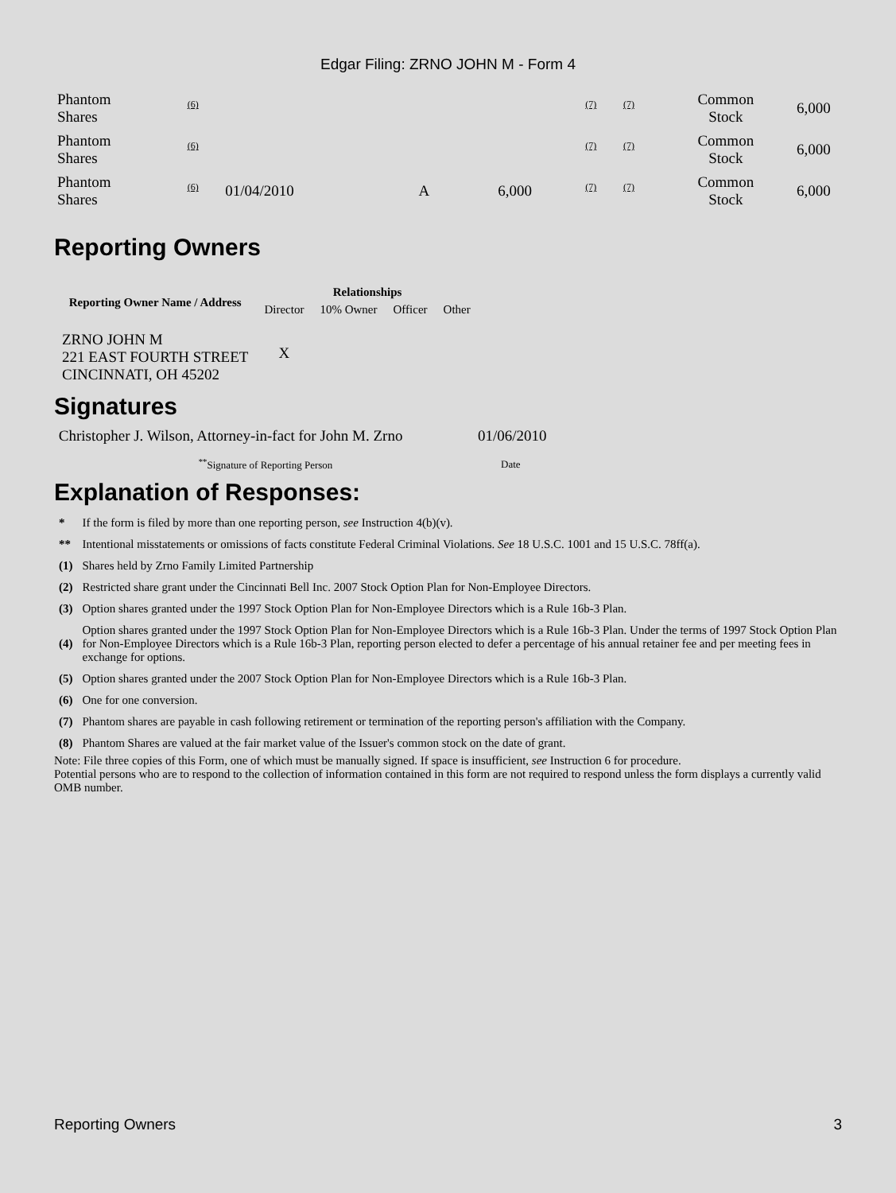Edgar Filing: ZRNO JOHN M - Form 4
| Phantom Shares | <sup>(6)</sup> | | | | | <sup>(7)</sup> | <sup>(7)</sup> | Common Stock | 6,000 |
| Phantom Shares | <sup>(6)</sup> | | | | | <sup>(7)</sup> | <sup>(7)</sup> | Common Stock | 6,000 |
| Phantom Shares | <sup>(6)</sup> | 01/04/2010 | A | | 6,000 | <sup>(7)</sup> | <sup>(7)</sup> | Common Stock | 6,000 |
Reporting Owners
| Reporting Owner Name / Address | Relationships | | | |
| --- | --- | --- | --- | --- |
| | Director | 10% Owner | Officer | Other |
| ZRNO JOHN M 221 EAST FOURTH STREET CINCINNATI, OH 45202 | X | | | |
Signatures
| Christopher J. Wilson, Attorney-in-fact for John M. Zrno | 01/06/2010 |
| <sup>**</sup> Signature of Reporting Person | Date |
Explanation of Responses:
| * | If the form is filed by more than one reporting person, see Instruction 4(b)(v). |
| ** | Intentional misstatements or omissions of facts constitute Federal Criminal Violations. See 18 U.S.C. 1001 and 15 U.S.C. 78ff(a). |
| (1) | Shares held by Zrno Family Limited Partnership |
| (2) | Restricted share grant under the Cincinnati Bell Inc. 2007 Stock Option Plan for Non-Employee Directors. |
| (3) | Option shares granted under the 1997 Stock Option Plan for Non-Employee Directors which is a Rule 16b-3 Plan. |
| (4) | Option shares granted under the 1997 Stock Option Plan for Non-Employee Directors which is a Rule 16b-3 Plan. Under the terms of 1997 Stock Option Plan for Non-Employee Directors which is a Rule 16b-3 Plan, reporting person elected to defer a percentage of his annual retainer fee and per meeting fees in exchange for options. |
| (5) | Option shares granted under the 2007 Stock Option Plan for Non-Employee Directors which is a Rule 16b-3 Plan. |
| (6) | One for one conversion. |
| (7) | Phantom shares are payable in cash following retirement or termination of the reporting person's affiliation with the Company. |
| (8) | Phantom Shares are valued at the fair market value of the Issuer's common stock on the date of grant. |
Note: File three copies of this Form, one of which must be manually signed. If space is insufficient, see Instruction 6 for procedure.
Potential persons who are to respond to the collection of information contained in this form are not required to respond unless the form displays a currently valid OMB number.
Reporting Owners 3